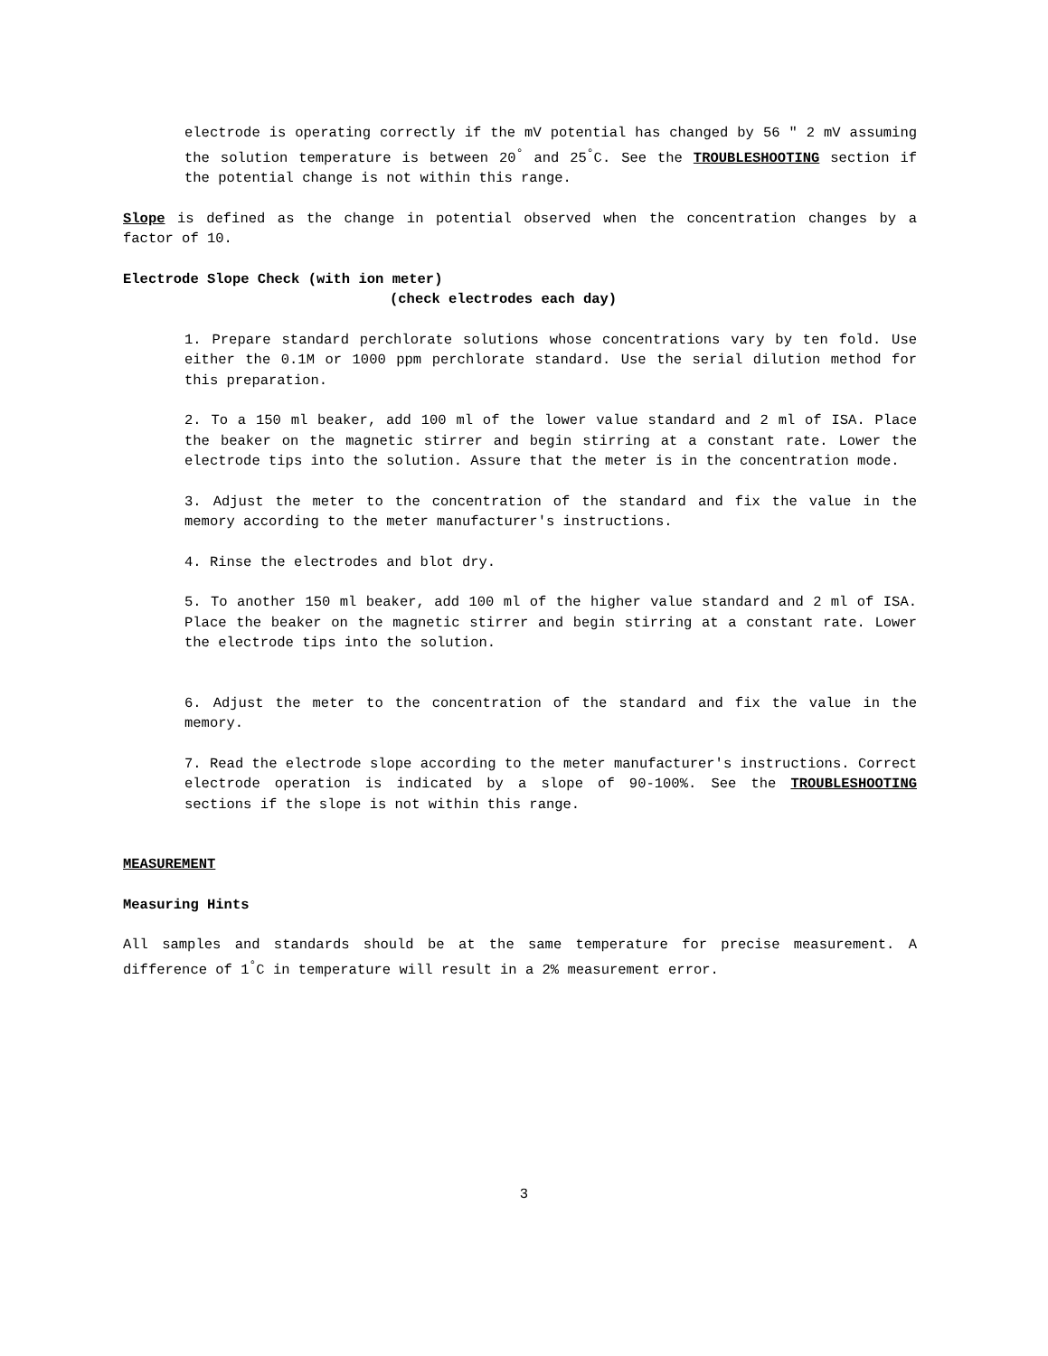electrode is operating correctly if the mV potential has changed by 56 " 2 mV assuming the solution temperature is between 20<sup>°</sup> and 25<sup>°</sup>C. See the TROUBLESHOOTING section if the potential change is not within this range.
Slope is defined as the change in potential observed when the concentration changes by a factor of 10.
Electrode Slope Check (with ion meter)
(check electrodes each day)
1. Prepare standard perchlorate solutions whose concentrations vary by ten fold. Use either the 0.1M or 1000 ppm perchlorate standard. Use the serial dilution method for this preparation.
2. To a 150 ml beaker, add 100 ml of the lower value standard and 2 ml of ISA. Place the beaker on the magnetic stirrer and begin stirring at a constant rate. Lower the electrode tips into the solution. Assure that the meter is in the concentration mode.
3. Adjust the meter to the concentration of the standard and fix the value in the memory according to the meter manufacturer's instructions.
4. Rinse the electrodes and blot dry.
5. To another 150 ml beaker, add 100 ml of the higher value standard and 2 ml of ISA. Place the beaker on the magnetic stirrer and begin stirring at a constant rate. Lower the electrode tips into the solution.
6. Adjust the meter to the concentration of the standard and fix the value in the memory.
7. Read the electrode slope according to the meter manufacturer's instructions. Correct electrode operation is indicated by a slope of 90-100%. See the TROUBLESHOOTING sections if the slope is not within this range.
MEASUREMENT
Measuring Hints
All samples and standards should be at the same temperature for precise measurement. A difference of 1<sup>°</sup>C in temperature will result in a 2% measurement error.
3